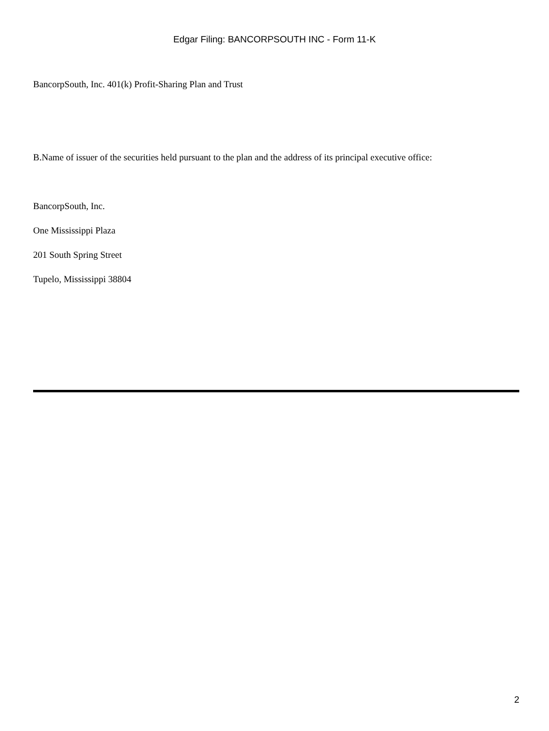Edgar Filing: BANCORPSOUTH INC - Form 11-K
BancorpSouth, Inc. 401(k) Profit-Sharing Plan and Trust
B.Name of issuer of the securities held pursuant to the plan and the address of its principal executive office:
BancorpSouth, Inc.
One Mississippi Plaza
201 South Spring Street
Tupelo, Mississippi 38804
2